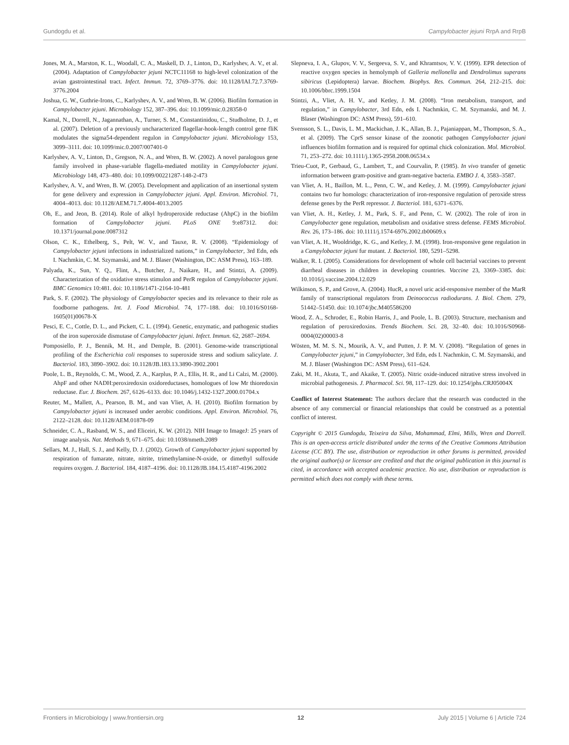Gundogdu et al. Campylobacter jejuni RrpA and RrpB
Jones, M. A., Marston, K. L., Woodall, C. A., Maskell, D. J., Linton, D., Karlyshev, A. V., et al. (2004). Adaptation of Campylobacter jejuni NCTC11168 to high-level colonization of the avian gastrointestinal tract. Infect. Immun. 72, 3769–3776. doi: 10.1128/IAI.72.7.3769-3776.2004
Joshua, G. W., Guthrie-Irons, C., Karlyshev, A. V., and Wren, B. W. (2006). Biofilm formation in Campylobacter jejuni. Microbiology 152, 387–396. doi: 10.1099/mic.0.28358-0
Kamal, N., Dorrell, N., Jagannathan, A., Turner, S. M., Constantinidou, C., Studholme, D. J., et al. (2007). Deletion of a previously uncharacterized flagellar-hook-length control gene fliK modulates the sigma54-dependent regulon in Campylobacter jejuni. Microbiology 153, 3099–3111. doi: 10.1099/mic.0.2007/007401-0
Karlyshev, A. V., Linton, D., Gregson, N. A., and Wren, B. W. (2002). A novel paralogous gene family involved in phase-variable flagella-mediated motility in Campylobacter jejuni. Microbiology 148, 473–480. doi: 10.1099/00221287-148-2-473
Karlyshev, A. V., and Wren, B. W. (2005). Development and application of an insertional system for gene delivery and expression in Campylobacter jejuni. Appl. Environ. Microbiol. 71, 4004–4013. doi: 10.1128/AEM.71.7.4004-4013.2005
Oh, E., and Jeon, B. (2014). Role of alkyl hydroperoxide reductase (AhpC) in the biofilm formation of Campylobacter jejuni. PLoS ONE 9:e87312. doi: 10.1371/journal.pone.0087312
Olson, C. K., Ethelberg, S., Pelt, W. V., and Tauxe, R. V. (2008). “Epidemiology of Campylobacter jejuni infections in industrialized nations,” in Campylobacter, 3rd Edn, eds I. Nachmkin, C. M. Szymanski, and M. J. Blaser (Washington, DC: ASM Press), 163–189.
Palyada, K., Sun, Y. Q., Flint, A., Butcher, J., Naikare, H., and Stintzi, A. (2009). Characterization of the oxidative stress stimulon and PerR regulon of Campylobacter jejuni. BMC Genomics 10:481. doi: 10.1186/1471-2164-10-481
Park, S. F. (2002). The physiology of Campylobacter species and its relevance to their role as foodborne pathogens. Int. J. Food Microbiol. 74, 177–188. doi: 10.1016/S0168-1605(01)00678-X
Pesci, E. C., Cottle, D. L., and Pickett, C. L. (1994). Genetic, enzymatic, and pathogenic studies of the iron superoxide dismutase of Campylobacter jejuni. Infect. Immun. 62, 2687–2694.
Pomposiello, P. J., Bennik, M. H., and Demple, B. (2001). Genome-wide transcriptional profiling of the Escherichia coli responses to superoxide stress and sodium salicylate. J. Bacteriol. 183, 3890–3902. doi: 10.1128/JB.183.13.3890-3902.2001
Poole, L. B., Reynolds, C. M., Wood, Z. A., Karplus, P. A., Ellis, H. R., and Li Calzi, M. (2000). AhpF and other NADH:peroxiredoxin oxidoreductases, homologues of low Mr thioredoxin reductase. Eur. J. Biochem. 267, 6126–6133. doi: 10.1046/j.1432-1327.2000.01704.x
Reuter, M., Mallett, A., Pearson, B. M., and van Vliet, A. H. (2010). Biofilm formation by Campylobacter jejuni is increased under aerobic conditions. Appl. Environ. Microbiol. 76, 2122–2128. doi: 10.1128/AEM.01878-09
Schneider, C. A., Rasband, W. S., and Eliceiri, K. W. (2012). NIH Image to ImageJ: 25 years of image analysis. Nat. Methods 9, 671–675. doi: 10.1038/nmeth.2089
Sellars, M. J., Hall, S. J., and Kelly, D. J. (2002). Growth of Campylobacter jejuni supported by respiration of fumarate, nitrate, nitrite, trimethylamine-N-oxide, or dimethyl sulfoxide requires oxygen. J. Bacteriol. 184, 4187–4196. doi: 10.1128/JB.184.15.4187-4196.2002
Slepneva, I. A., Glupov, V. V., Sergeeva, S. V., and Khramtsov, V. V. (1999). EPR detection of reactive oxygen species in hemolymph of Galleria mellonella and Dendrolimus superans sibiricus (Lepidoptera) larvae. Biochem. Biophys. Res. Commun. 264, 212–215. doi: 10.1006/bbrc.1999.1504
Stintzi, A., Vliet, A. H. V., and Ketley, J. M. (2008). “Iron metabolism, transport, and regulation,” in Campylobacter, 3rd Edn, eds I. Nachmkin, C. M. Szymanski, and M. J. Blaser (Washington DC: ASM Press), 591–610.
Svensson, S. L., Davis, L. M., Mackichan, J. K., Allan, B. J., Pajaniappan, M., Thompson, S. A., et al. (2009). The CprS sensor kinase of the zoonotic pathogen Campylobacter jejuni influences biofilm formation and is required for optimal chick colonization. Mol. Microbiol. 71, 253–272. doi: 10.1111/j.1365-2958.2008.06534.x
Trieu-Cuot, P., Gerbaud, G., Lambert, T., and Courvalin, P. (1985). In vivo transfer of genetic information between gram-positive and gram-negative bacteria. EMBO J. 4, 3583–3587.
van Vliet, A. H., Baillon, M. L., Penn, C. W., and Ketley, J. M. (1999). Campylobacter jejuni contains two fur homologs: characterization of iron-responsive regulation of peroxide stress defense genes by the PerR repressor. J. Bacteriol. 181, 6371–6376.
van Vliet, A. H., Ketley, J. M., Park, S. F., and Penn, C. W. (2002). The role of iron in Campylobacter gene regulation, metabolism and oxidative stress defense. FEMS Microbiol. Rev. 26, 173–186. doi: 10.1111/j.1574-6976.2002.tb00609.x
van Vliet, A. H., Wooldridge, K. G., and Ketley, J. M. (1998). Iron-responsive gene regulation in a Campylobacter jejuni fur mutant. J. Bacteriol. 180, 5291–5298.
Walker, R. I. (2005). Considerations for development of whole cell bacterial vaccines to prevent diarrheal diseases in children in developing countries. Vaccine 23, 3369–3385. doi: 10.1016/j.vaccine.2004.12.029
Wilkinson, S. P., and Grove, A. (2004). HucR, a novel uric acid-responsive member of the MarR family of transcriptional regulators from Deinococcus radiodurans. J. Biol. Chem. 279, 51442–51450. doi: 10.1074/jbc.M405586200
Wood, Z. A., Schroder, E., Robin Harris, J., and Poole, L. B. (2003). Structure, mechanism and regulation of peroxiredoxins. Trends Biochem. Sci. 28, 32–40. doi: 10.1016/S0968-0004(02)00003-8
Wösten, M. M. S. N., Mourik, A. V., and Putten, J. P. M. V. (2008). “Regulation of genes in Campylobacter jejuni,” in Campylobacter, 3rd Edn, eds I. Nachmkin, C. M. Szymanski, and M. J. Blaser (Washington DC: ASM Press), 611–624.
Zaki, M. H., Akuta, T., and Akaike, T. (2005). Nitric oxide-induced nitrative stress involved in microbial pathogenesis. J. Pharmacol. Sci. 98, 117–129. doi: 10.1254/jphs.CRJ05004X
Conflict of Interest Statement: The authors declare that the research was conducted in the absence of any commercial or financial relationships that could be construed as a potential conflict of interest.
Copyright © 2015 Gundogdu, Teixeira da Silva, Mohammad, Elmi, Mills, Wren and Dorrell. This is an open-access article distributed under the terms of the Creative Commons Attribution License (CC BY). The use, distribution or reproduction in other forums is permitted, provided the original author(s) or licensor are credited and that the original publication in this journal is cited, in accordance with accepted academic practice. No use, distribution or reproduction is permitted which does not comply with these terms.
Frontiers in Microbiology | www.frontiersin.org 12 July 2015 | Volume 6 | Article 724